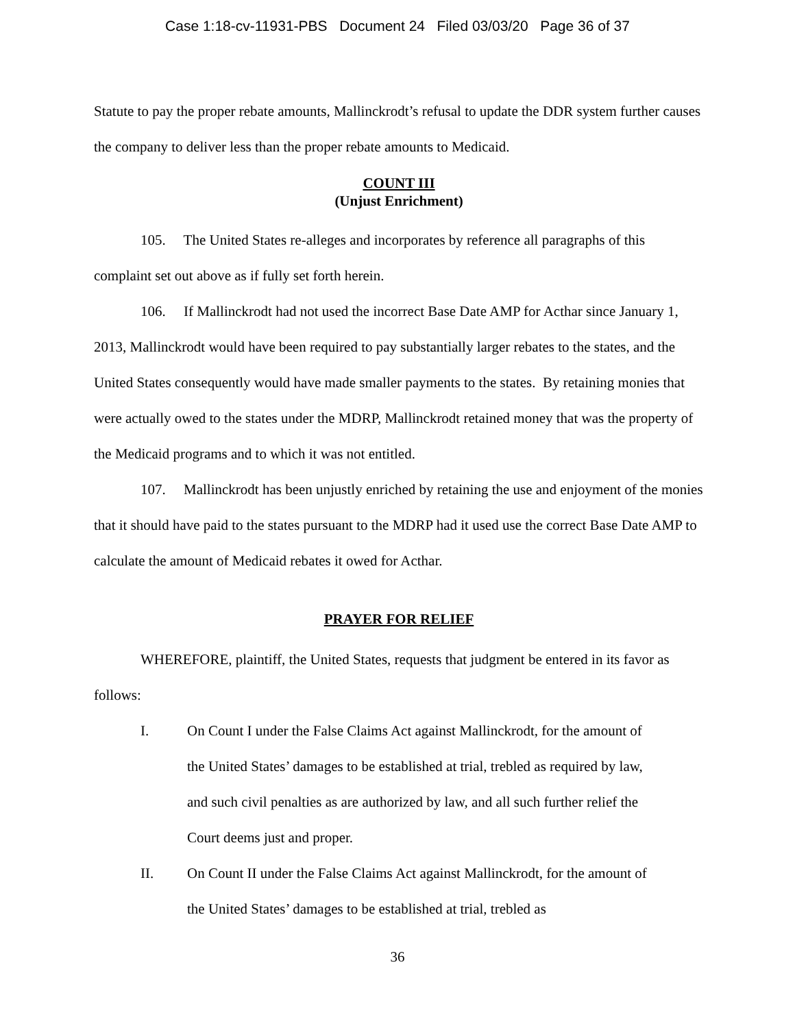Case 1:18-cv-11931-PBS Document 24 Filed 03/03/20 Page 36 of 37
Statute to pay the proper rebate amounts, Mallinckrodt’s refusal to update the DDR system further causes the company to deliver less than the proper rebate amounts to Medicaid.
COUNT III
(Unjust Enrichment)
105. The United States re-alleges and incorporates by reference all paragraphs of this complaint set out above as if fully set forth herein.
106. If Mallinckrodt had not used the incorrect Base Date AMP for Acthar since January 1, 2013, Mallinckrodt would have been required to pay substantially larger rebates to the states, and the United States consequently would have made smaller payments to the states. By retaining monies that were actually owed to the states under the MDRP, Mallinckrodt retained money that was the property of the Medicaid programs and to which it was not entitled.
107. Mallinckrodt has been unjustly enriched by retaining the use and enjoyment of the monies that it should have paid to the states pursuant to the MDRP had it used use the correct Base Date AMP to calculate the amount of Medicaid rebates it owed for Acthar.
PRAYER FOR RELIEF
WHEREFORE, plaintiff, the United States, requests that judgment be entered in its favor as follows:
I. On Count I under the False Claims Act against Mallinckrodt, for the amount of the United States’ damages to be established at trial, trebled as required by law, and such civil penalties as are authorized by law, and all such further relief the Court deems just and proper.
II. On Count II under the False Claims Act against Mallinckrodt, for the amount of the United States’ damages to be established at trial, trebled as
36